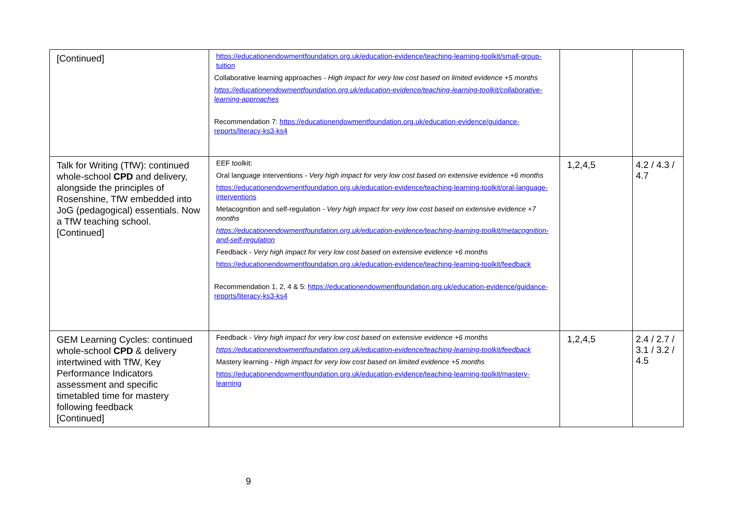| [Continued] | https://educationendowmentfoundation.org.uk/education-evidence/teaching-learning-toolkit/small-group-tuition Collaborative learning approaches - High impact for very low cost based on limited evidence +5 months https://educationendowmentfoundation.org.uk/education-evidence/teaching-learning-toolkit/collaborative-learning-approaches Recommendation 7: https://educationendowmentfoundation.org.uk/education-evidence/guidance-reports/literacy-ks3-ks4 | | |
| Talk for Writing (TfW): continued whole-school CPD and delivery, alongside the principles of Rosenshine, TfW embedded into JoG (pedagogical) essentials. Now a TfW teaching school. [Continued] | EEF toolkit: Oral language interventions - Very high impact for very low cost based on extensive evidence +6 months https://educationendowmentfoundation.org.uk/education-evidence/teaching-learning-toolkit/oral-language-interventions Metacognition and self-regulation - Very high impact for very low cost based on extensive evidence +7 months https://educationendowmentfoundation.org.uk/education-evidence/teaching-learning-toolkit/metacognition-and-self-regulation Feedback - Very high impact for very low cost based on extensive evidence +6 months https://educationendowmentfoundation.org.uk/education-evidence/teaching-learning-toolkit/feedback Recommendation 1, 2, 4 & 5: https://educationendowmentfoundation.org.uk/education-evidence/guidance-reports/literacy-ks3-ks4 | 1,2,4,5 | 4.2 / 4.3 / 4.7 |
| GEM Learning Cycles: continued whole-school CPD & delivery intertwined with TfW, Key Performance Indicators assessment and specific timetabled time for mastery following feedback [Continued] | Feedback - Very high impact for very low cost based on extensive evidence +6 months https://educationendowmentfoundation.org.uk/education-evidence/teaching-learning-toolkit/feedback Mastery learning - High impact for very low cost based on limited evidence +5 months https://educationendowmentfoundation.org.uk/education-evidence/teaching-learning-toolkit/mastery-learning | 1,2,4,5 | 2.4 / 2.7 / 3.1 / 3.2 / 4.5 |
9